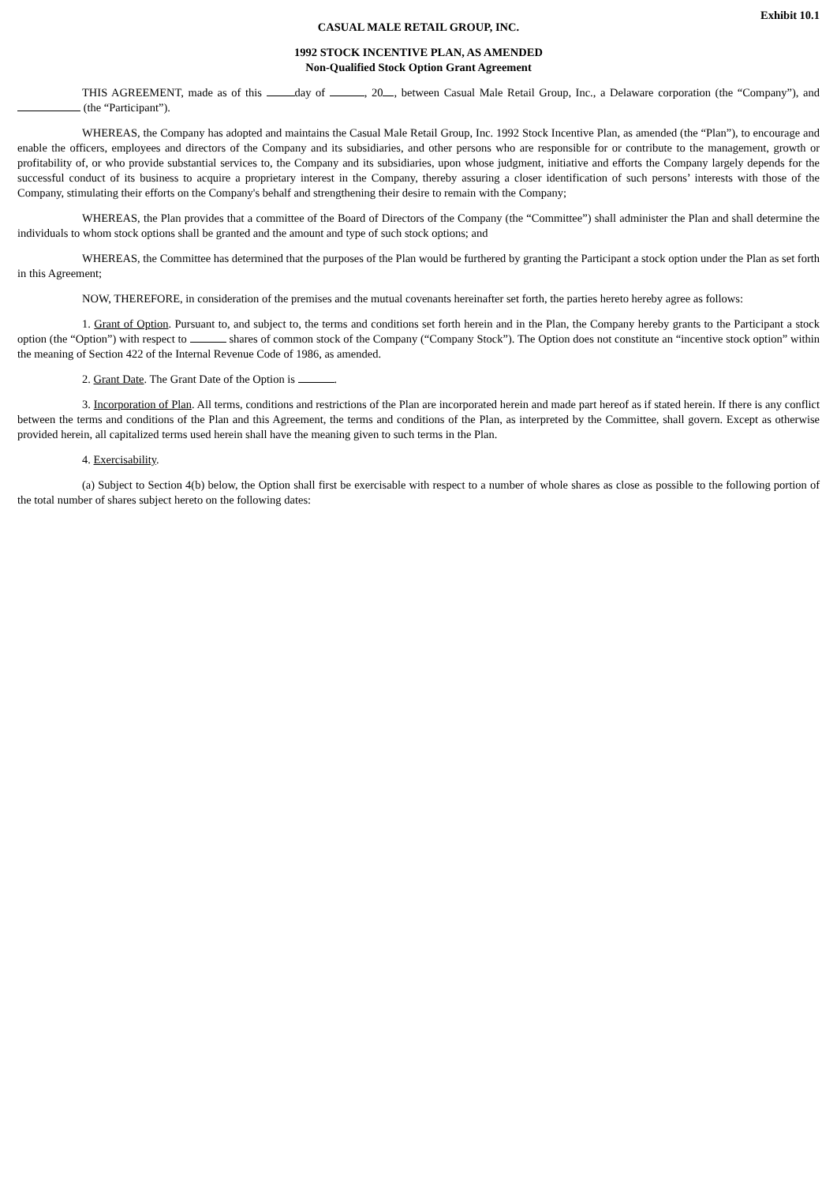Exhibit 10.1
CASUAL MALE RETAIL GROUP, INC.
1992 STOCK INCENTIVE PLAN, AS AMENDED
Non-Qualified Stock Option Grant Agreement
THIS AGREEMENT, made as of this day of , 20 , between Casual Male Retail Group, Inc., a Delaware corporation (the “Company”), and (the “Participant”).
WHEREAS, the Company has adopted and maintains the Casual Male Retail Group, Inc. 1992 Stock Incentive Plan, as amended (the “Plan”), to encourage and enable the officers, employees and directors of the Company and its subsidiaries, and other persons who are responsible for or contribute to the management, growth or profitability of, or who provide substantial services to, the Company and its subsidiaries, upon whose judgment, initiative and efforts the Company largely depends for the successful conduct of its business to acquire a proprietary interest in the Company, thereby assuring a closer identification of such persons’ interests with those of the Company, stimulating their efforts on the Company's behalf and strengthening their desire to remain with the Company;
WHEREAS, the Plan provides that a committee of the Board of Directors of the Company (the “Committee”) shall administer the Plan and shall determine the individuals to whom stock options shall be granted and the amount and type of such stock options; and
WHEREAS, the Committee has determined that the purposes of the Plan would be furthered by granting the Participant a stock option under the Plan as set forth in this Agreement;
NOW, THEREFORE, in consideration of the premises and the mutual covenants hereinafter set forth, the parties hereto hereby agree as follows:
1. Grant of Option. Pursuant to, and subject to, the terms and conditions set forth herein and in the Plan, the Company hereby grants to the Participant a stock option (the “Option”) with respect to shares of common stock of the Company (“Company Stock”). The Option does not constitute an “incentive stock option” within the meaning of Section 422 of the Internal Revenue Code of 1986, as amended.
2. Grant Date. The Grant Date of the Option is .
3. Incorporation of Plan. All terms, conditions and restrictions of the Plan are incorporated herein and made part hereof as if stated herein. If there is any conflict between the terms and conditions of the Plan and this Agreement, the terms and conditions of the Plan, as interpreted by the Committee, shall govern. Except as otherwise provided herein, all capitalized terms used herein shall have the meaning given to such terms in the Plan.
4. Exercisability.
(a) Subject to Section 4(b) below, the Option shall first be exercisable with respect to a number of whole shares as close as possible to the following portion of the total number of shares subject hereto on the following dates: